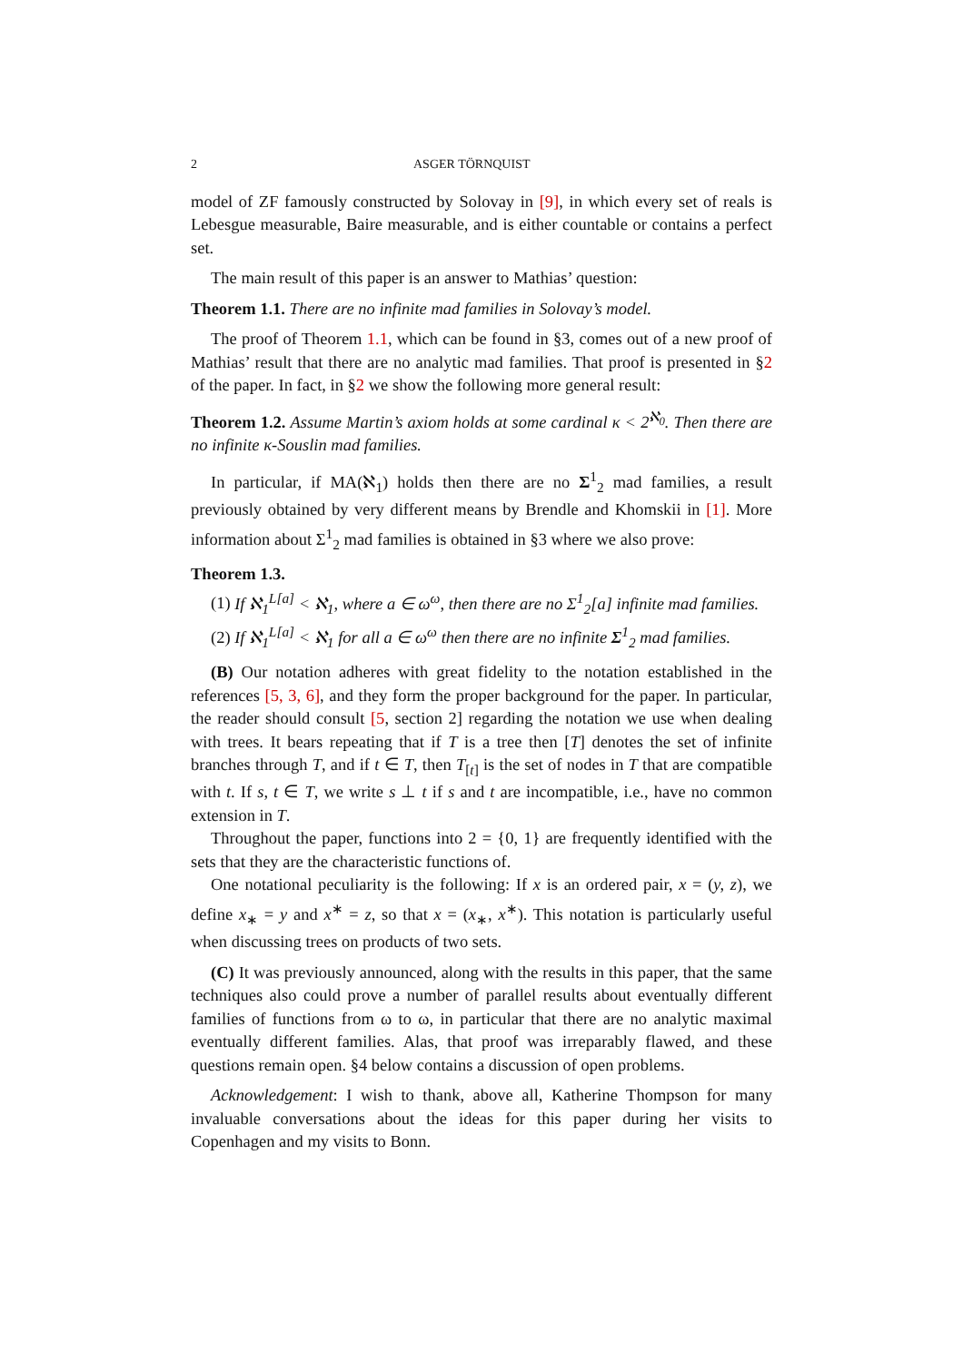2 ASGER TÖRNQUIST
model of ZF famously constructed by Solovay in [9], in which every set of reals is Lebesgue measurable, Baire measurable, and is either countable or contains a perfect set.
The main result of this paper is an answer to Mathias’ question:
Theorem 1.1. There are no infinite mad families in Solovay’s model.
The proof of Theorem 1.1, which can be found in §3, comes out of a new proof of Mathias’ result that there are no analytic mad families. That proof is presented in §2 of the paper. In fact, in §2 we show the following more general result:
Theorem 1.2. Assume Martin’s axiom holds at some cardinal κ < 2<sup>ℵ<sub>0</sub></sup>. Then there are no infinite κ-Souslin mad families.
In particular, if MA(ℵ<sub>1</sub>) holds then there are no Σ<sup>1</sup><sub>2</sub> mad families, a result previously obtained by very different means by Brendle and Khomskii in [1]. More information about Σ<sup>1</sup><sub>2</sub> mad families is obtained in §3 where we also prove:
Theorem 1.3.
(1) If ℵ<sub>1</sub><sup>L[a]</sup> < ℵ<sub>1</sub>, where a ∈ ω<sup>ω</sup>, then there are no Σ<sup>1</sup><sub>2</sub>[a] infinite mad families.
(2) If ℵ<sub>1</sub><sup>L[a]</sup> < ℵ<sub>1</sub> for all a ∈ ω<sup>ω</sup> then there are no infinite Σ<sup>1</sup><sub>2</sub> mad families.
(B) Our notation adheres with great fidelity to the notation established in the references [5, 3, 6], and they form the proper background for the paper. In particular, the reader should consult [5, section 2] regarding the notation we use when dealing with trees. It bears repeating that if T is a tree then [T] denotes the set of infinite branches through T, and if t ∈ T, then T<sub>[t]</sub> is the set of nodes in T that are compatible with t. If s, t ∈ T, we write s ⊥ t if s and t are incompatible, i.e., have no common extension in T.
Throughout the paper, functions into 2 = {0, 1} are frequently identified with the sets that they are the characteristic functions of.
One notational peculiarity is the following: If x is an ordered pair, x = (y, z), we define x<sub>∗</sub> = y and x<sup>∗</sup> = z, so that x = (x<sub>∗</sub>, x<sup>∗</sup>). This notation is particularly useful when discussing trees on products of two sets.
(C) It was previously announced, along with the results in this paper, that the same techniques also could prove a number of parallel results about eventually different families of functions from ω to ω, in particular that there are no analytic maximal eventually different families. Alas, that proof was irreparably flawed, and these questions remain open. §4 below contains a discussion of open problems.
Acknowledgement: I wish to thank, above all, Katherine Thompson for many invaluable conversations about the ideas for this paper during her visits to Copenhagen and my visits to Bonn.